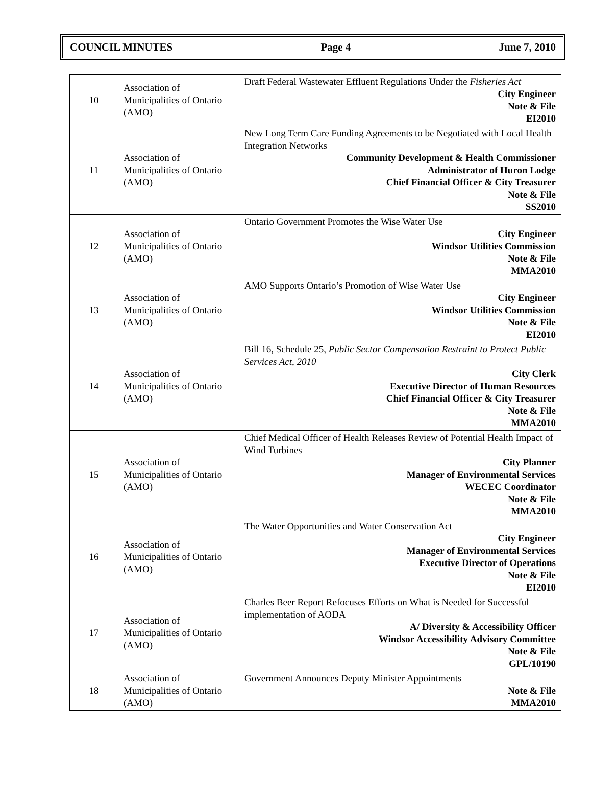COUNCIL MINUTES Page 4 June 7, 2010
| 10 | Association of Municipalities of Ontario (AMO) | Draft Federal Wastewater Effluent Regulations Under the Fisheries Act City Engineer Note & File EI2010 |
| 11 | Association of Municipalities of Ontario (AMO) | New Long Term Care Funding Agreements to be Negotiated with Local Health Integration Networks Community Development & Health Commissioner Administrator of Huron Lodge Chief Financial Officer & City Treasurer Note & File SS2010 |
| 12 | Association of Municipalities of Ontario (AMO) | Ontario Government Promotes the Wise Water Use City Engineer Windsor Utilities Commission Note & File MMA2010 |
| 13 | Association of Municipalities of Ontario (AMO) | AMO Supports Ontario’s Promotion of Wise Water Use City Engineer Windsor Utilities Commission Note & File EI2010 |
| 14 | Association of Municipalities of Ontario (AMO) | Bill 16, Schedule 25, Public Sector Compensation Restraint to Protect Public Services Act, 2010 City Clerk Executive Director of Human Resources Chief Financial Officer & City Treasurer Note & File MMA2010 |
| 15 | Association of Municipalities of Ontario (AMO) | Chief Medical Officer of Health Releases Review of Potential Health Impact of Wind Turbines City Planner Manager of Environmental Services WECEC Coordinator Note & File MMA2010 |
| 16 | Association of Municipalities of Ontario (AMO) | The Water Opportunities and Water Conservation Act City Engineer Manager of Environmental Services Executive Director of Operations Note & File EI2010 |
| 17 | Association of Municipalities of Ontario (AMO) | Charles Beer Report Refocuses Efforts on What is Needed for Successful implementation of AODA A/ Diversity & Accessibility Officer Windsor Accessibility Advisory Committee Note & File GPL/10190 |
| 18 | Association of Municipalities of Ontario (AMO) | Government Announces Deputy Minister Appointments Note & File MMA2010 |